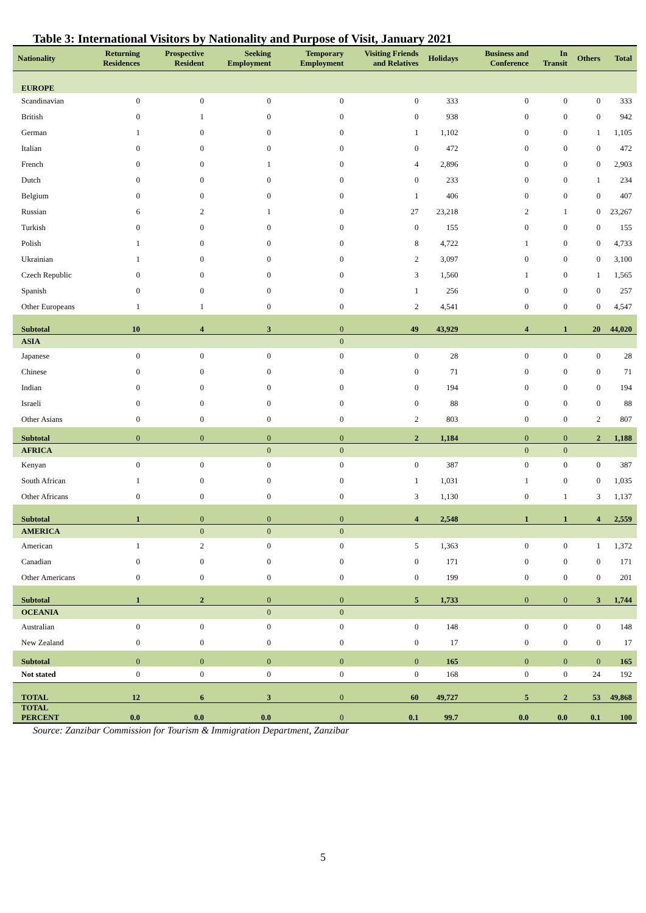Table 3: International Visitors by Nationality and Purpose of Visit, January 2021
| Nationality | Returning Residences | Prospective Resident | Seeking Employment | Temporary Employment | Visiting Friends and Relatives | Holidays | Business and Conference | In Transit | Others | Total |
| --- | --- | --- | --- | --- | --- | --- | --- | --- | --- | --- |
| EUROPE | | | | | | | | | | |
| Scandinavian | 0 | 0 | 0 | 0 | 0 | 333 | 0 | 0 | 0 | 333 |
| British | 0 | 1 | 0 | 0 | 0 | 938 | 0 | 0 | 0 | 942 |
| German | 1 | 0 | 0 | 0 | 1 | 1,102 | 0 | 0 | 1 | 1,105 |
| Italian | 0 | 0 | 0 | 0 | 0 | 472 | 0 | 0 | 0 | 472 |
| French | 0 | 0 | 1 | 0 | 4 | 2,896 | 0 | 0 | 0 | 2,903 |
| Dutch | 0 | 0 | 0 | 0 | 0 | 233 | 0 | 0 | 1 | 234 |
| Belgium | 0 | 0 | 0 | 0 | 1 | 406 | 0 | 0 | 0 | 407 |
| Russian | 6 | 2 | 1 | 0 | 27 | 23,218 | 2 | 1 | 0 | 23,267 |
| Turkish | 0 | 0 | 0 | 0 | 0 | 155 | 0 | 0 | 0 | 155 |
| Polish | 1 | 0 | 0 | 0 | 8 | 4,722 | 1 | 0 | 0 | 4,733 |
| Ukrainian | 1 | 0 | 0 | 0 | 2 | 3,097 | 0 | 0 | 0 | 3,100 |
| Czech Republic | 0 | 0 | 0 | 0 | 3 | 1,560 | 1 | 0 | 1 | 1,565 |
| Spanish | 0 | 0 | 0 | 0 | 1 | 256 | 0 | 0 | 0 | 257 |
| Other Europeans | 1 | 1 | 0 | 0 | 2 | 4,541 | 0 | 0 | 0 | 4,547 |
| Subtotal | 10 | 4 | 3 | 0 | 49 | 43,929 | 4 | 1 | 20 | 44,020 |
| ASIA | | | | 0 | | | | | | |
| Japanese | 0 | 0 | 0 | 0 | 0 | 28 | 0 | 0 | 0 | 28 |
| Chinese | 0 | 0 | 0 | 0 | 0 | 71 | 0 | 0 | 0 | 71 |
| Indian | 0 | 0 | 0 | 0 | 0 | 194 | 0 | 0 | 0 | 194 |
| Israeli | 0 | 0 | 0 | 0 | 0 | 88 | 0 | 0 | 0 | 88 |
| Other Asians | 0 | 0 | 0 | 0 | 2 | 803 | 0 | 0 | 2 | 807 |
| Subtotal | 0 | 0 | 0 | 0 | 2 | 1,184 | 0 | 0 | 2 | 1,188 |
| AFRICA | | | 0 | 0 | | | 0 | 0 | | |
| Kenyan | 0 | 0 | 0 | 0 | 0 | 387 | 0 | 0 | 0 | 387 |
| South African | 1 | 0 | 0 | 0 | 1 | 1,031 | 1 | 0 | 0 | 1,035 |
| Other Africans | 0 | 0 | 0 | 0 | 3 | 1,130 | 0 | 1 | 3 | 1,137 |
| Subtotal | 1 | 0 | 0 | 0 | 4 | 2,548 | 1 | 1 | 4 | 2,559 |
| AMERICA | | 0 | 0 | 0 | | | | | | |
| American | 1 | 2 | 0 | 0 | 5 | 1,363 | 0 | 0 | 1 | 1,372 |
| Canadian | 0 | 0 | 0 | 0 | 0 | 171 | 0 | 0 | 0 | 171 |
| Other Americans | 0 | 0 | 0 | 0 | 0 | 199 | 0 | 0 | 0 | 201 |
| Subtotal | 1 | 2 | 0 | 0 | 5 | 1,733 | 0 | 0 | 3 | 1,744 |
| OCEANIA | | | 0 | 0 | | | | | | |
| Australian | 0 | 0 | 0 | 0 | 0 | 148 | 0 | 0 | 0 | 148 |
| New Zealand | 0 | 0 | 0 | 0 | 0 | 17 | 0 | 0 | 0 | 17 |
| Subtotal | 0 | 0 | 0 | 0 | 0 | 165 | 0 | 0 | 0 | 165 |
| Not stated | 0 | 0 | 0 | 0 | 0 | 168 | 0 | 0 | 24 | 192 |
| TOTAL | 12 | 6 | 3 | 0 | 60 | 49,727 | 5 | 2 | 53 | 49,868 |
| TOTAL PERCENT | 0.0 | 0.0 | 0.0 | 0 | 0.1 | 99.7 | 0.0 | 0.0 | 0.1 | 100 |
Source: Zanzibar Commission for Tourism & Immigration Department, Zanzibar
5